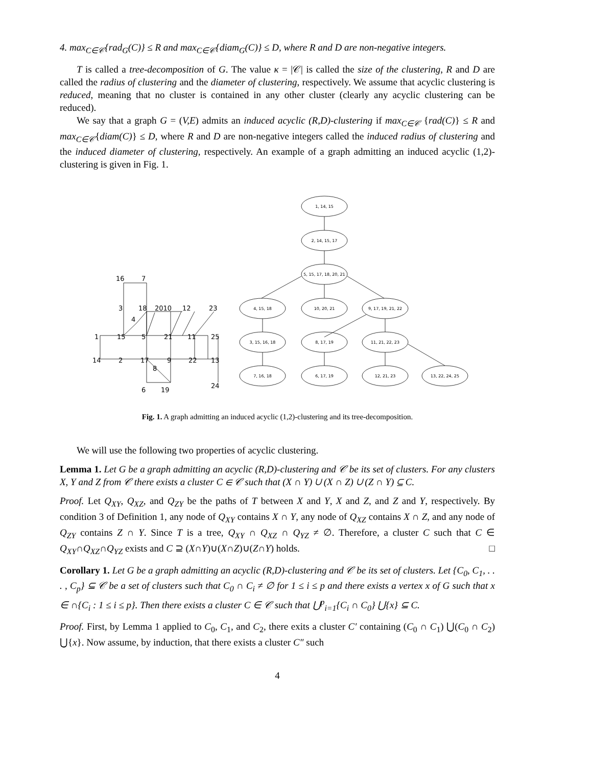4. max<sub>C∈𝒞</sub>{rad<sub>G</sub>(C)} ≤ R and max<sub>C∈𝒞</sub>{diam<sub>G</sub>(C)} ≤ D, where R and D are non-negative integers.
T is called a tree-decomposition of G. The value κ = |𝒞| is called the size of the clustering, R and D are called the radius of clustering and the diameter of clustering, respectively. We assume that acyclic clustering is reduced, meaning that no cluster is contained in any other cluster (clearly any acyclic clustering can be reduced).
We say that a graph G = (V,E) admits an induced acyclic (R,D)-clustering if max<sub>C∈𝒞</sub> {rad(C)} ≤ R and max<sub>C∈𝒞</sub>{diam(C)} ≤ D, where R and D are non-negative integers called the induced radius of clustering and the induced diameter of clustering, respectively. An example of a graph admitting an induced acyclic (1,2)-clustering is given in Fig. 1.
1, 14, 15
2, 14, 15, 17
5, 15, 17, 18, 20, 21
4, 15, 18
10, 20, 21
9, 17, 19, 21, 22
3, 15, 16, 18
8, 17, 19
11, 21, 22, 23
7, 16, 18
6, 17, 19
12, 21, 23
13, 22, 24, 25
16
7
3
18
2010
12
23
4
1
15
5
21
11
25
14
2
17
9
22
13
8
6
19
24
Fig. 1. A graph admitting an induced acyclic (1,2)-clustering and its tree-decomposition.
We will use the following two properties of acyclic clustering.
Lemma 1. Let G be a graph admitting an acyclic (R,D)-clustering and 𝒞 be its set of clusters. For any clusters X, Y and Z from 𝒞 there exists a cluster C ∈ 𝒞 such that (X ∩ Y) ∪ (X ∩ Z) ∪ (Z ∩ Y) ⊆ C.
Proof. Let Q<sub>XY</sub>, Q<sub>XZ</sub>, and Q<sub>ZY</sub> be the paths of T between X and Y, X and Z, and Z and Y, respectively. By condition 3 of Definition 1, any node of Q<sub>XY</sub> contains X ∩ Y, any node of Q<sub>XZ</sub> contains X ∩ Z, and any node of Q<sub>ZY</sub> contains Z ∩ Y. Since T is a tree, Q<sub>XY</sub> ∩ Q<sub>XZ</sub> ∩ Q<sub>YZ</sub> ≠ ∅. Therefore, a cluster C such that C ∈ Q<sub>XY</sub>∩Q<sub>XZ</sub>∩Q<sub>YZ</sub> exists and C ⊇ (X∩Y)∪(X∩Z)∪(Z∩Y) holds. □
Corollary 1. Let G be a graph admitting an acyclic (R,D)-clustering and 𝒞 be its set of clusters. Let {C<sub>0</sub>, C<sub>1</sub>, . . . , C<sub>p</sub>} ⊆ 𝒞 be a set of clusters such that C<sub>0</sub> ∩ C<sub>i</sub> ≠ ∅ for 1 ≤ i ≤ p and there exists a vertex x of G such that x ∈ ∩{C<sub>i</sub> : 1 ≤ i ≤ p}. Then there exists a cluster C ∈ 𝒞 such that ⋃<sup>p</sup><sub>i=1</sub>{C<sub>i</sub> ∩ C<sub>0</sub>} ⋃{x} ⊆ C.
Proof. First, by Lemma 1 applied to C<sub>0</sub>, C<sub>1</sub>, and C<sub>2</sub>, there exits a cluster C′ containing (C<sub>0</sub> ∩ C<sub>1</sub>) ⋃(C<sub>0</sub> ∩ C<sub>2</sub>) ⋃{x}. Now assume, by induction, that there exists a cluster C″ such
4